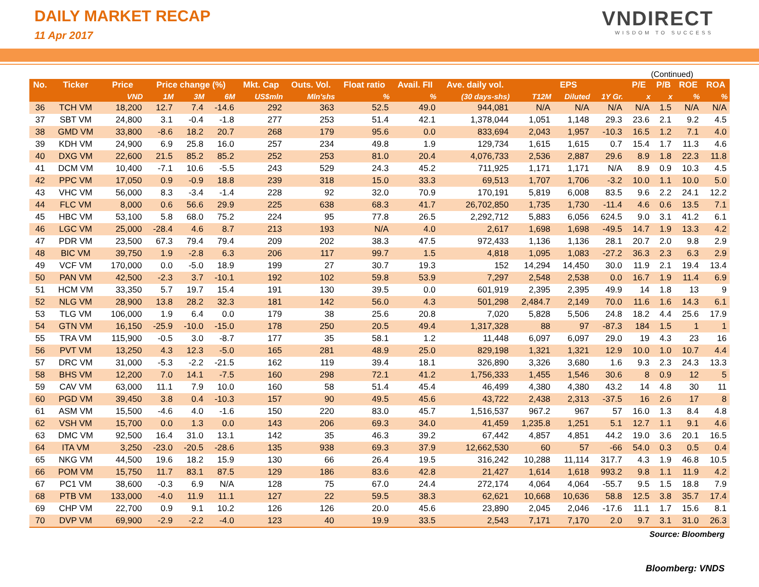DAILY MARKET RECAP
11 Apr 2017
VNDIRECT
WISDOM TO SUCCESS
(Continued)
| No. | Ticker | Price | Price change (%) | | | Mkt. Cap | Outs. Vol. | Float ratio | Avail. FII | Ave. daily vol. | EPS | | | P/E | P/B | ROE | ROA |
| --- | --- | --- | --- | --- | --- | --- | --- | --- | --- | --- | --- | --- | --- | --- | --- | --- | --- |
| | | VND | 1M | 3M | 6M | US$mln | Mln'shs | % | % | (30 days-shs) | T12M | Diluted | 1Y Gr. | x | x | % | % |
| 36 | TCH VM | 18,200 | 12.7 | 7.4 | -14.6 | 292 | 363 | 52.5 | 49.0 | 944,081 | N/A | N/A | N/A | N/A | 1.5 | N/A | N/A |
| 37 | SBT VM | 24,800 | 3.1 | -0.4 | -1.8 | 277 | 253 | 51.4 | 42.1 | 1,378,044 | 1,051 | 1,148 | 29.3 | 23.6 | 2.1 | 9.2 | 4.5 |
| 38 | GMD VM | 33,800 | -8.6 | 18.2 | 20.7 | 268 | 179 | 95.6 | 0.0 | 833,694 | 2,043 | 1,957 | -10.3 | 16.5 | 1.2 | 7.1 | 4.0 |
| 39 | KDH VM | 24,900 | 6.9 | 25.8 | 16.0 | 257 | 234 | 49.8 | 1.9 | 129,734 | 1,615 | 1,615 | 0.7 | 15.4 | 1.7 | 11.3 | 4.6 |
| 40 | DXG VM | 22,600 | 21.5 | 85.2 | 85.2 | 252 | 253 | 81.0 | 20.4 | 4,076,733 | 2,536 | 2,887 | 29.6 | 8.9 | 1.8 | 22.3 | 11.8 |
| 41 | DCM VM | 10,400 | -7.1 | 10.6 | -5.5 | 243 | 529 | 24.3 | 45.2 | 711,925 | 1,171 | 1,171 | N/A | 8.9 | 0.9 | 10.3 | 4.5 |
| 42 | PPC VM | 17,050 | 0.9 | -0.9 | 18.8 | 239 | 318 | 15.0 | 33.3 | 69,513 | 1,707 | 1,706 | -3.2 | 10.0 | 1.1 | 10.0 | 5.0 |
| 43 | VHC VM | 56,000 | 8.3 | -3.4 | -1.4 | 228 | 92 | 32.0 | 70.9 | 170,191 | 5,819 | 6,008 | 83.5 | 9.6 | 2.2 | 24.1 | 12.2 |
| 44 | FLC VM | 8,000 | 0.6 | 56.6 | 29.9 | 225 | 638 | 68.3 | 41.7 | 26,702,850 | 1,735 | 1,730 | -11.4 | 4.6 | 0.6 | 13.5 | 7.1 |
| 45 | HBC VM | 53,100 | 5.8 | 68.0 | 75.2 | 224 | 95 | 77.8 | 26.5 | 2,292,712 | 5,883 | 6,056 | 624.5 | 9.0 | 3.1 | 41.2 | 6.1 |
| 46 | LGC VM | 25,000 | -28.4 | 4.6 | 8.7 | 213 | 193 | N/A | 4.0 | 2,617 | 1,698 | 1,698 | -49.5 | 14.7 | 1.9 | 13.3 | 4.2 |
| 47 | PDR VM | 23,500 | 67.3 | 79.4 | 79.4 | 209 | 202 | 38.3 | 47.5 | 972,433 | 1,136 | 1,136 | 28.1 | 20.7 | 2.0 | 9.8 | 2.9 |
| 48 | BIC VM | 39,750 | 1.9 | -2.8 | 6.3 | 206 | 117 | 99.7 | 1.5 | 4,818 | 1,095 | 1,083 | -27.2 | 36.3 | 2.3 | 6.3 | 2.9 |
| 49 | VCF VM | 170,000 | 0.0 | -5.0 | 18.9 | 199 | 27 | 30.7 | 19.3 | 152 | 14,294 | 14,450 | 30.0 | 11.9 | 2.1 | 19.4 | 13.4 |
| 50 | PAN VM | 42,500 | -2.3 | 3.7 | -10.1 | 192 | 102 | 59.8 | 53.9 | 7,297 | 2,548 | 2,538 | 0.0 | 16.7 | 1.9 | 11.4 | 6.9 |
| 51 | HCM VM | 33,350 | 5.7 | 19.7 | 15.4 | 191 | 130 | 39.5 | 0.0 | 601,919 | 2,395 | 2,395 | 49.9 | 14 | 1.8 | 13 | 9 |
| 52 | NLG VM | 28,900 | 13.8 | 28.2 | 32.3 | 181 | 142 | 56.0 | 4.3 | 501,298 | 2,484.7 | 2,149 | 70.0 | 11.6 | 1.6 | 14.3 | 6.1 |
| 53 | TLG VM | 106,000 | 1.9 | 6.4 | 0.0 | 179 | 38 | 25.6 | 20.8 | 7,020 | 5,828 | 5,506 | 24.8 | 18.2 | 4.4 | 25.6 | 17.9 |
| 54 | GTN VM | 16,150 | -25.9 | -10.0 | -15.0 | 178 | 250 | 20.5 | 49.4 | 1,317,328 | 88 | 97 | -87.3 | 184 | 1.5 | 1 | 1 |
| 55 | TRA VM | 115,900 | -0.5 | 3.0 | -8.7 | 177 | 35 | 58.1 | 1.2 | 11,448 | 6,097 | 6,097 | 29.0 | 19 | 4.3 | 23 | 16 |
| 56 | PVT VM | 13,250 | 4.3 | 12.3 | -5.0 | 165 | 281 | 48.9 | 25.0 | 829,198 | 1,321 | 1,321 | 12.9 | 10.0 | 1.0 | 10.7 | 4.4 |
| 57 | DRC VM | 31,000 | -5.3 | -2.2 | -21.5 | 162 | 119 | 39.4 | 18.1 | 326,890 | 3,326 | 3,680 | 1.6 | 9.3 | 2.3 | 24.3 | 13.3 |
| 58 | BHS VM | 12,200 | 7.0 | 14.1 | -7.5 | 160 | 298 | 72.1 | 41.2 | 1,756,333 | 1,455 | 1,546 | 30.6 | 8 | 0.9 | 12 | 5 |
| 59 | CAV VM | 63,000 | 11.1 | 7.9 | 10.0 | 160 | 58 | 51.4 | 45.4 | 46,499 | 4,380 | 4,380 | 43.2 | 14 | 4.8 | 30 | 11 |
| 60 | PGD VM | 39,450 | 3.8 | 0.4 | -10.3 | 157 | 90 | 49.5 | 45.6 | 43,722 | 2,438 | 2,313 | -37.5 | 16 | 2.6 | 17 | 8 |
| 61 | ASM VM | 15,500 | -4.6 | 4.0 | -1.6 | 150 | 220 | 83.0 | 45.7 | 1,516,537 | 967.2 | 967 | 57 | 16.0 | 1.3 | 8.4 | 4.8 |
| 62 | VSH VM | 15,700 | 0.0 | 1.3 | 0.0 | 143 | 206 | 69.3 | 34.0 | 41,459 | 1,235.8 | 1,251 | 5.1 | 12.7 | 1.1 | 9.1 | 4.6 |
| 63 | DMC VM | 92,500 | 16.4 | 31.0 | 13.1 | 142 | 35 | 46.3 | 39.2 | 67,442 | 4,857 | 4,851 | 44.2 | 19.0 | 3.6 | 20.1 | 16.5 |
| 64 | ITA VM | 3,250 | -23.0 | -20.5 | -28.6 | 135 | 938 | 69.3 | 37.9 | 12,662,530 | 60 | 57 | -66 | 54.0 | 0.3 | 0.5 | 0.4 |
| 65 | NKG VM | 44,500 | 19.6 | 18.2 | 15.9 | 130 | 66 | 26.4 | 19.5 | 316,242 | 10,288 | 11,114 | 317.7 | 4.3 | 1.9 | 46.8 | 10.5 |
| 66 | POM VM | 15,750 | 11.7 | 83.1 | 87.5 | 129 | 186 | 83.6 | 42.8 | 21,427 | 1,614 | 1,618 | 993.2 | 9.8 | 1.1 | 11.9 | 4.2 |
| 67 | PC1 VM | 38,600 | -0.3 | 6.9 | N/A | 128 | 75 | 67.0 | 24.4 | 272,174 | 4,064 | 4,064 | -55.7 | 9.5 | 1.5 | 18.8 | 7.9 |
| 68 | PTB VM | 133,000 | -4.0 | 11.9 | 11.1 | 127 | 22 | 59.5 | 38.3 | 62,621 | 10,668 | 10,636 | 58.8 | 12.5 | 3.8 | 35.7 | 17.4 |
| 69 | CHP VM | 22,700 | 0.9 | 9.1 | 10.2 | 126 | 126 | 20.0 | 45.6 | 23,890 | 2,045 | 2,046 | -17.6 | 11.1 | 1.7 | 15.6 | 8.1 |
| 70 | DVP VM | 69,900 | -2.9 | -2.2 | -4.0 | 123 | 40 | 19.9 | 33.5 | 2,543 | 7,171 | 7,170 | 2.0 | 9.7 | 3.1 | 31.0 | 26.3 |
Source: Bloomberg
Bloomberg: VNDS